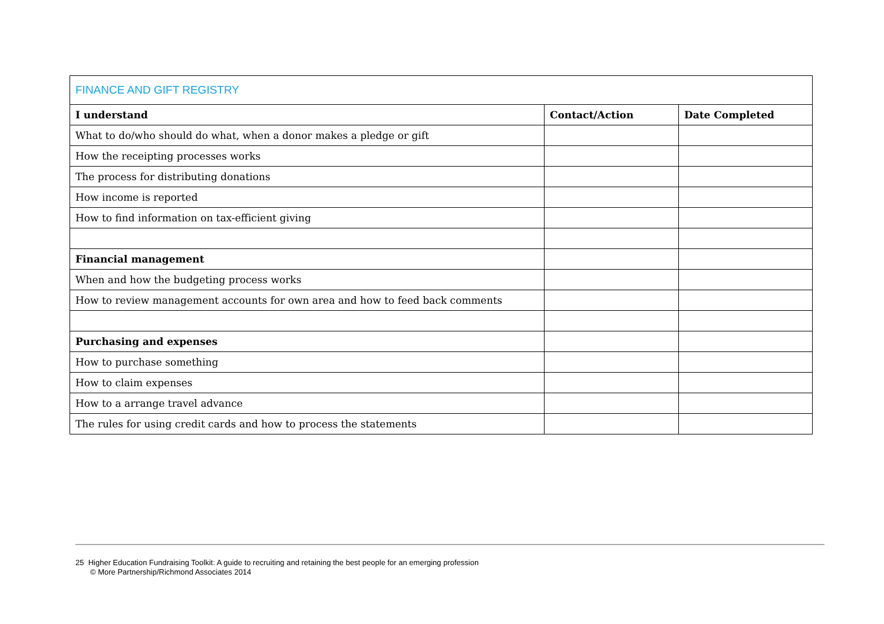| FINANCE AND GIFT REGISTRY | | |
| I understand | Contact/Action | Date Completed |
| What to do/who should do what, when a donor makes a pledge or gift | | |
| How the receipting processes works | | |
| The process for distributing donations | | |
| How income is reported | | |
| How to find information on tax-efficient giving | | |
| Financial management | | |
| When and how the budgeting process works | | |
| How to review management accounts for own area and how to feed back comments | | |
| Purchasing and expenses | | |
| How to purchase something | | |
| How to claim expenses | | |
| How to a arrange travel advance | | |
| The rules for using credit cards and how to process the statements | | |
25 Higher Education Fundraising Toolkit: A guide to recruiting and retaining the best people for an emerging profession
© More Partnership/Richmond Associates 2014